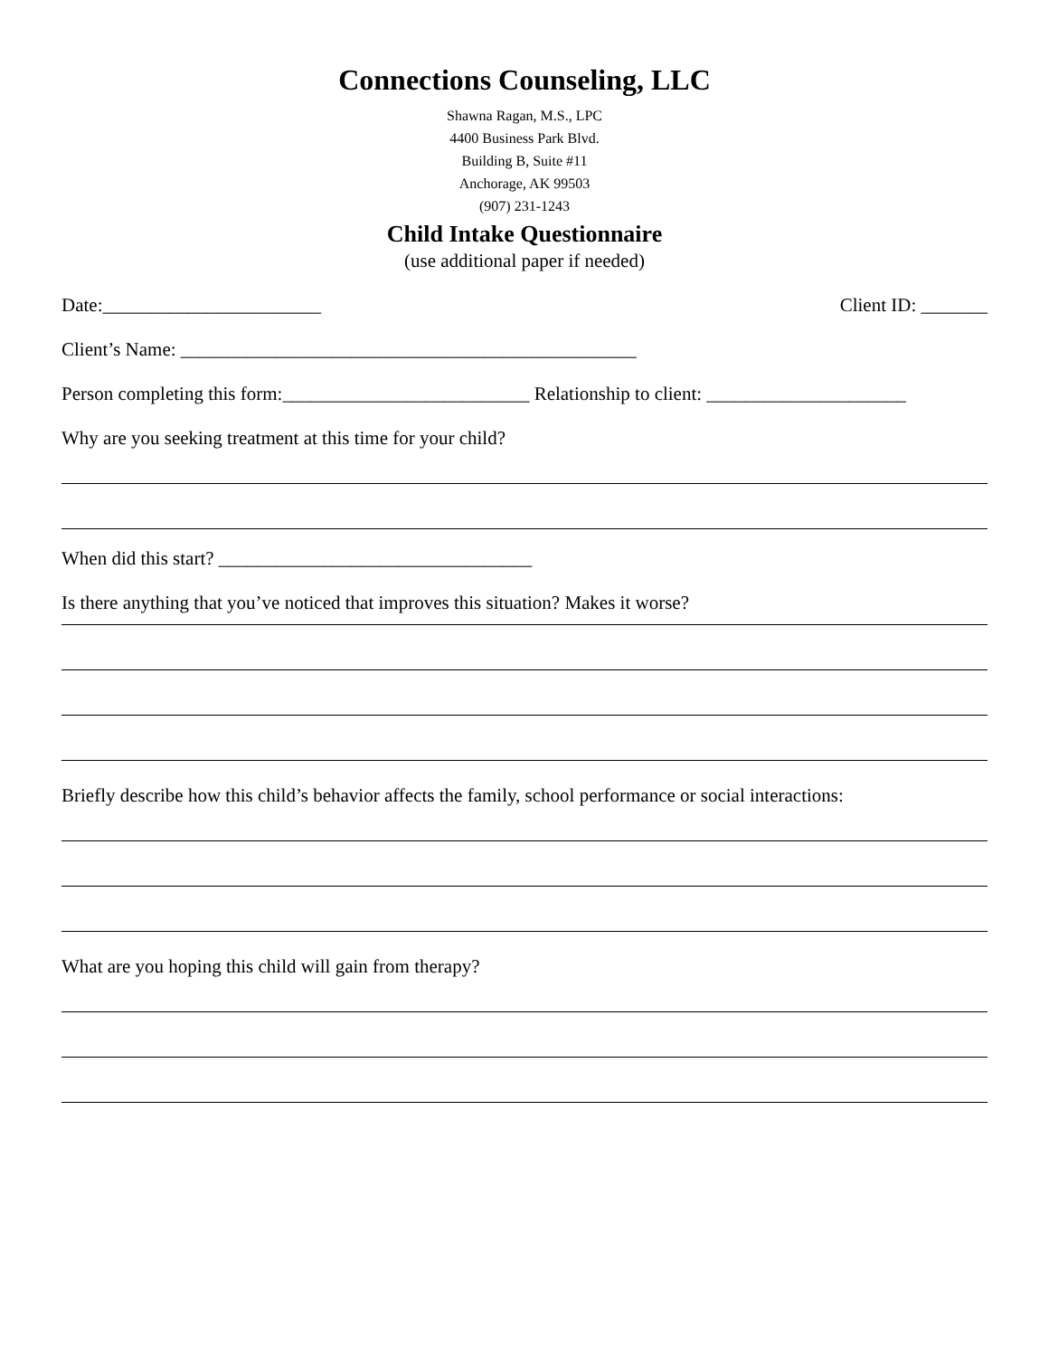Connections Counseling, LLC
Shawna Ragan, M.S., LPC
4400 Business Park Blvd.
Building B, Suite #11
Anchorage, AK 99503
(907) 231-1243
Child Intake Questionnaire
(use additional paper if needed)
Date:_______________________ Client ID: _______
Client’s Name: ________________________________________________
Person completing this form:__________________________ Relationship to client: _____________________
Why are you seeking treatment at this time for your child?
When did this start? _________________________________
Is there anything that you’ve noticed that improves this situation? Makes it worse?
Briefly describe how this child’s behavior affects the family, school performance or social interactions:
What are you hoping this child will gain from therapy?